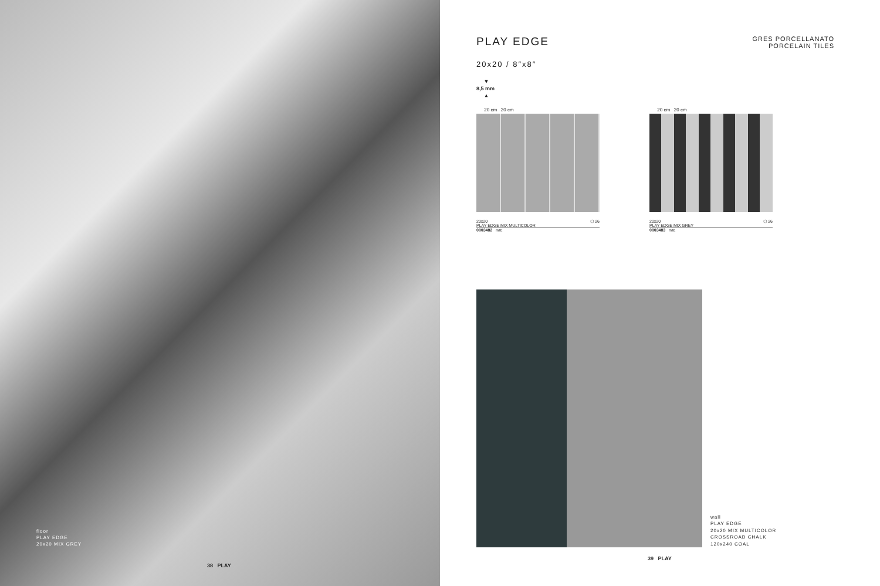floor
PLAY EDGE
20x20 MIX GREY
38 PLAY
PLAY EDGE
GRES PORCELLANATO
PORCELAIN TILES
20x20 / 8″x8″
▼
8,5 mm
▲
20 cm 20 cm
20x20
PLAY EDGE MIX MULTICOLOR ⬡ 26
0003482 nat.
20 cm 20 cm
20x20
PLAY EDGE MIX GREY ⬡ 26
0003483 nat.
wall
PLAY EDGE
20x20 MIX MULTICOLOR
CROSSROAD CHALK
120x240 COAL
39 PLAY